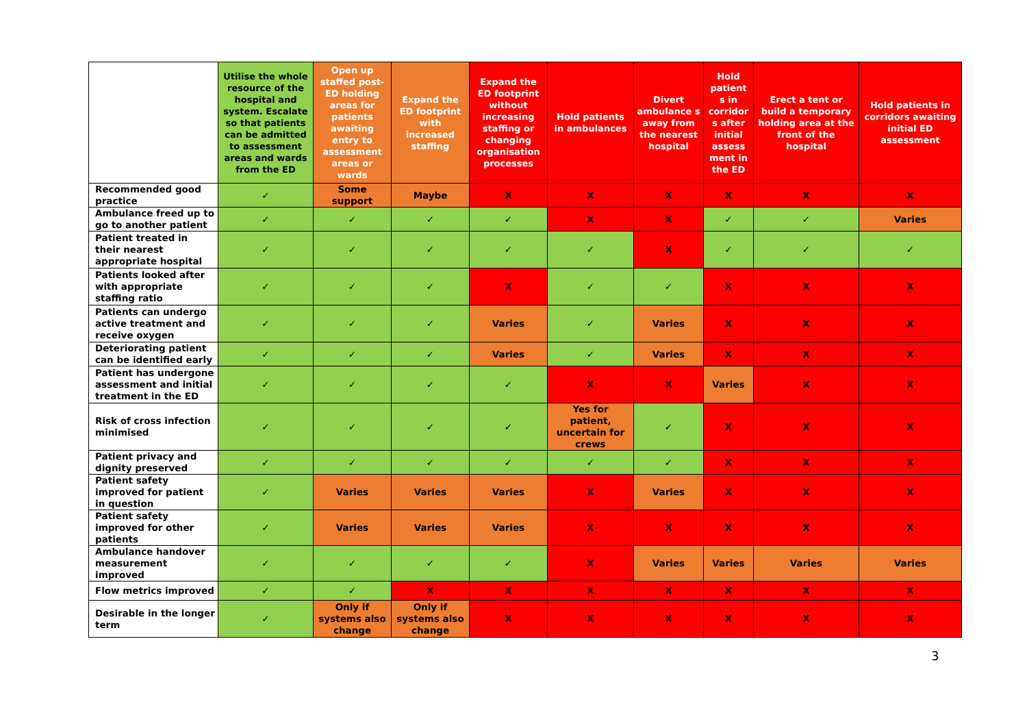| | Utilise the whole resource of the hospital and system. Escalate so that patients can be admitted to assessment areas and wards from the ED | Open up staffed post-ED holding areas for patients awaiting entry to assessment areas or wards | Expand the ED footprint with increased staffing | Expand the ED footprint without increasing staffing or changing organisation processes | Hold patients in ambulances | Divert ambulance s away from the nearest hospital | Hold patient s in corridor s after initial assess ment in the ED | Erect a tent or build a temporary holding area at the front of the hospital | Hold patients in corridors awaiting initial ED assessment |
| --- | --- | --- | --- | --- | --- | --- | --- | --- | --- |
| Recommended good practice | ✓ | Some support | Maybe | X | X | X | X | X | X |
| Ambulance freed up to go to another patient | ✓ | ✓ | ✓ | ✓ | X | X | ✓ | ✓ | Varies |
| Patient treated in their nearest appropriate hospital | ✓ | ✓ | ✓ | ✓ | ✓ | X | ✓ | ✓ | ✓ |
| Patients looked after with appropriate staffing ratio | ✓ | ✓ | ✓ | X | ✓ | ✓ | X | X | X |
| Patients can undergo active treatment and receive oxygen | ✓ | ✓ | ✓ | Varies | ✓ | Varies | X | X | X |
| Deteriorating patient can be identified early | ✓ | ✓ | ✓ | Varies | ✓ | Varies | X | X | X |
| Patient has undergone assessment and initial treatment in the ED | ✓ | ✓ | ✓ | ✓ | X | X | Varies | X | X |
| Risk of cross infection minimised | ✓ | ✓ | ✓ | ✓ | Yes for patient, uncertain for crews | ✓ | X | X | X |
| Patient privacy and dignity preserved | ✓ | ✓ | ✓ | ✓ | ✓ | ✓ | X | X | X |
| Patient safety improved for patient in question | ✓ | Varies | Varies | Varies | X | Varies | X | X | X |
| Patient safety improved for other patients | ✓ | Varies | Varies | Varies | X | X | X | X | X |
| Ambulance handover measurement improved | ✓ | ✓ | ✓ | ✓ | X | Varies | Varies | Varies | Varies |
| Flow metrics improved | ✓ | ✓ | X | X | X | X | X | X | X |
| Desirable in the longer term | ✓ | Only if systems also change | Only if systems also change | X | X | X | X | X | X |
3